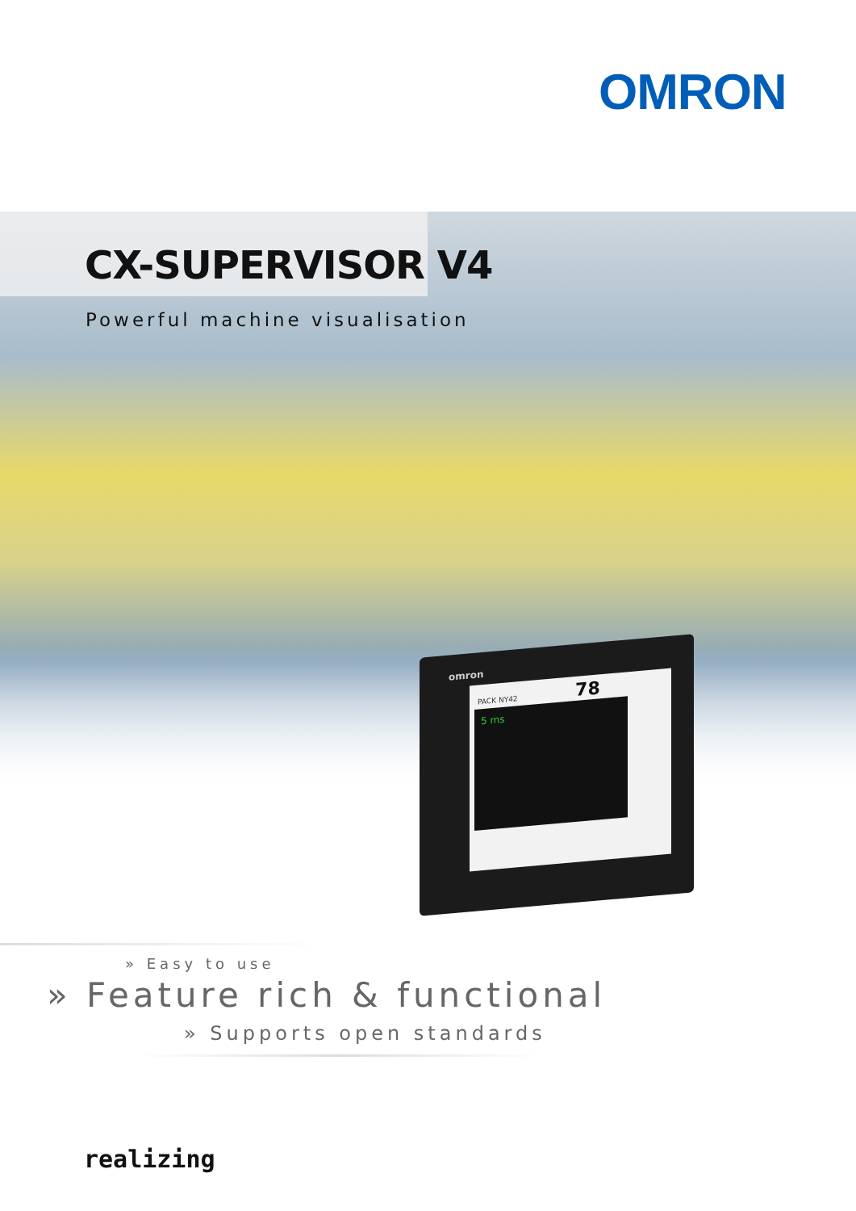OMRON
CX-SUPERVISOR V4
Powerful machine visualisation
omron
PACK NY42 78
5 ms
» Easy to use
» Feature rich & functional
» Supports open standards
realizing